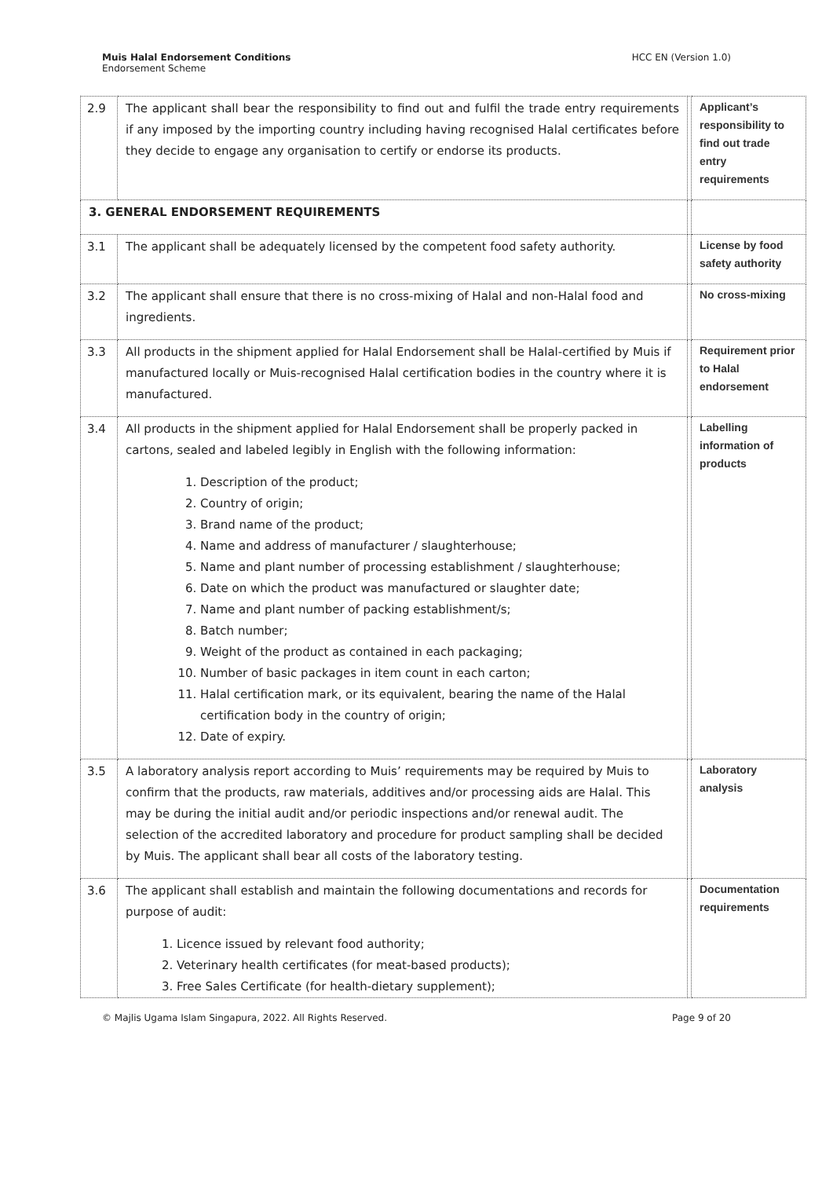Muis Halal Endorsement Conditions
Endorsement Scheme
HCC EN (Version 1.0)
| 2.9 | The applicant shall bear the responsibility to find out and fulfil the trade entry requirements if any imposed by the importing country including having recognised Halal certificates before they decide to engage any organisation to certify or endorse its products. | | Applicant’s responsibility to find out trade entry requirements |
| 3. GENERAL ENDORSEMENT REQUIREMENTS | | | |
| 3.1 | The applicant shall be adequately licensed by the competent food safety authority. | | License by food safety authority |
| 3.2 | The applicant shall ensure that there is no cross-mixing of Halal and non-Halal food and ingredients. | | No cross-mixing |
| 3.3 | All products in the shipment applied for Halal Endorsement shall be Halal-certified by Muis if manufactured locally or Muis-recognised Halal certification bodies in the country where it is manufactured. | | Requirement prior to Halal endorsement |
| 3.4 | All products in the shipment applied for Halal Endorsement shall be properly packed in cartons, sealed and labeled legibly in English with the following information: 1. Description of the product; 2. Country of origin; 3. Brand name of the product; 4. Name and address of manufacturer / slaughterhouse; 5. Name and plant number of processing establishment / slaughterhouse; 6. Date on which the product was manufactured or slaughter date; 7. Name and plant number of packing establishment/s; 8. Batch number; 9. Weight of the product as contained in each packaging; 10. Number of basic packages in item count in each carton; 11. Halal certification mark, or its equivalent, bearing the name of the Halal certification body in the country of origin; 12. Date of expiry. | | Labelling information of products |
| 3.5 | A laboratory analysis report according to Muis’ requirements may be required by Muis to confirm that the products, raw materials, additives and/or processing aids are Halal. This may be during the initial audit and/or periodic inspections and/or renewal audit. The selection of the accredited laboratory and procedure for product sampling shall be decided by Muis. The applicant shall bear all costs of the laboratory testing. | | Laboratory analysis |
| 3.6 | The applicant shall establish and maintain the following documentations and records for purpose of audit: 1. Licence issued by relevant food authority; 2. Veterinary health certificates (for meat-based products); 3. Free Sales Certificate (for health-dietary supplement); | | Documentation requirements |
© Majlis Ugama Islam Singapura, 2022. All Rights Reserved.
Page 9 of 20